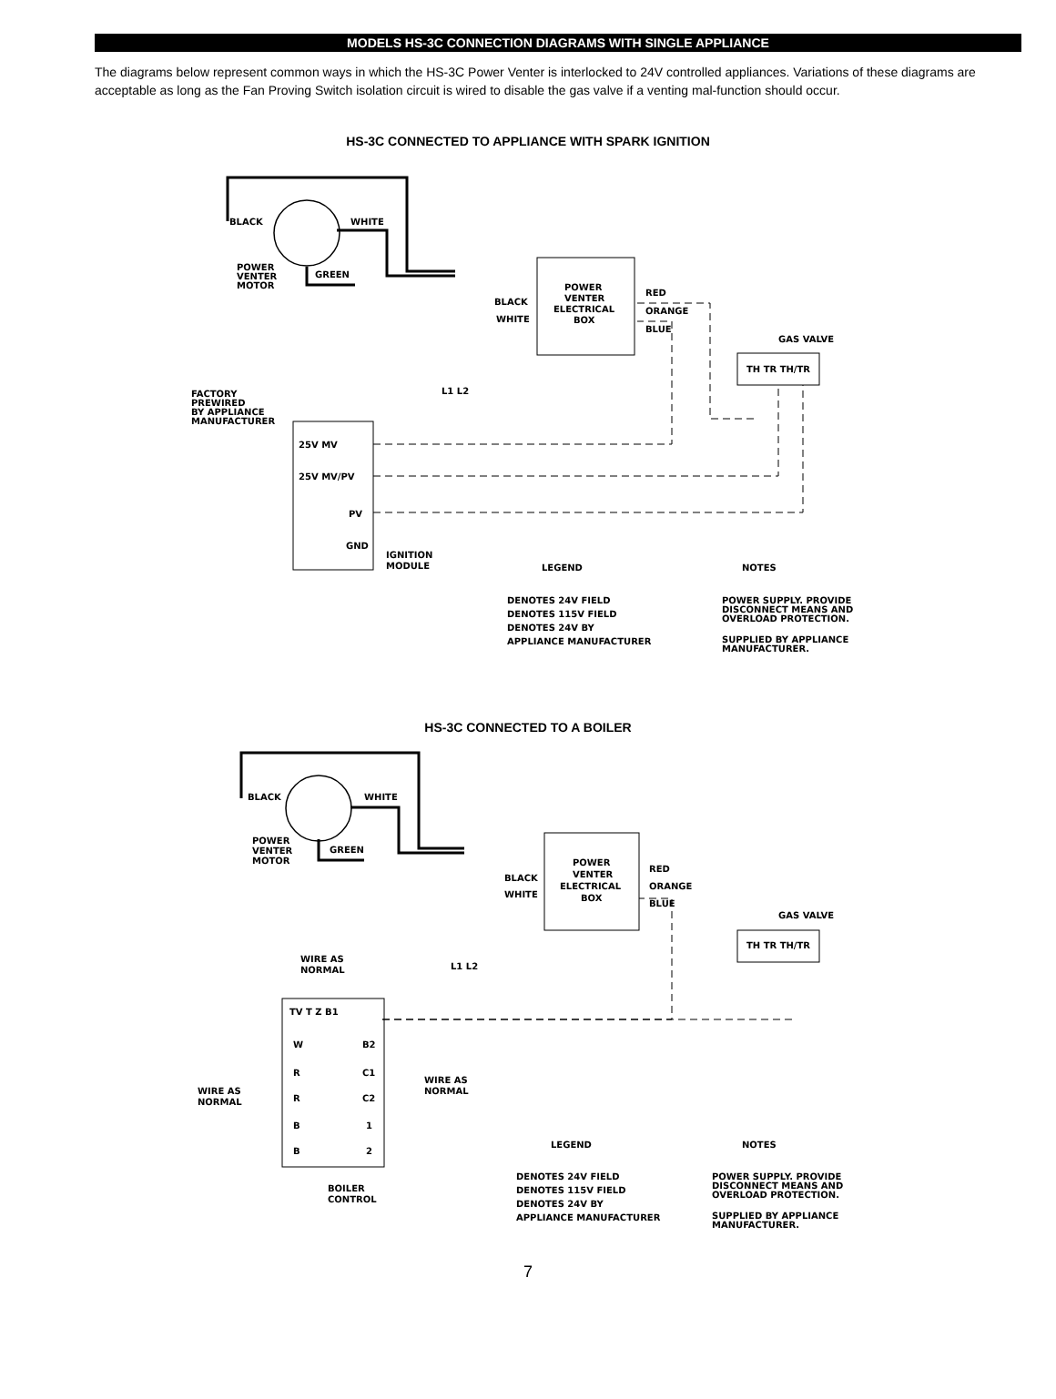MODELS HS-3C CONNECTION DIAGRAMS WITH SINGLE APPLIANCE
The diagrams below represent common ways in which the HS-3C Power Venter is interlocked to 24V controlled appliances. Variations of these diagrams are acceptable as long as the Fan Proving Switch isolation circuit is wired to disable the gas valve if a venting mal-function should occur.
HS-3C CONNECTED TO APPLIANCE WITH SPARK IGNITION
BLACK
WHITE
POWER
VENTER
MOTOR
GREEN
POWER
VENTER
ELECTRICAL
BOX
BLACK
WHITE
RED
ORANGE
BLUE
GAS VALVE
TH TR TH/TR
L1 L2
FACTORY
PREWIRED
BY APPLIANCE
MANUFACTURER
25V MV
25V MV/PV
PV
GND
IGNITION
MODULE
LEGEND
NOTES
DENOTES 24V FIELD
DENOTES 115V FIELD
DENOTES 24V BY
APPLIANCE MANUFACTURER
POWER SUPPLY. PROVIDE
DISCONNECT MEANS AND
OVERLOAD PROTECTION.
SUPPLIED BY APPLIANCE
MANUFACTURER.
HS-3C CONNECTED TO A BOILER
BLACK
WHITE
POWER
VENTER
MOTOR
GREEN
POWER
VENTER
ELECTRICAL
BOX
BLACK
WHITE
RED
ORANGE
BLUE
GAS VALVE
TH TR TH/TR
L1 L2
WIRE AS
NORMAL
TV T Z B1
W
B2
R
C1
R
C2
B
1
B
2
WIRE AS
NORMAL
WIRE AS
NORMAL
BOILER
CONTROL
LEGEND
NOTES
DENOTES 24V FIELD
DENOTES 115V FIELD
DENOTES 24V BY
APPLIANCE MANUFACTURER
POWER SUPPLY. PROVIDE
DISCONNECT MEANS AND
OVERLOAD PROTECTION.
SUPPLIED BY APPLIANCE
MANUFACTURER.
7